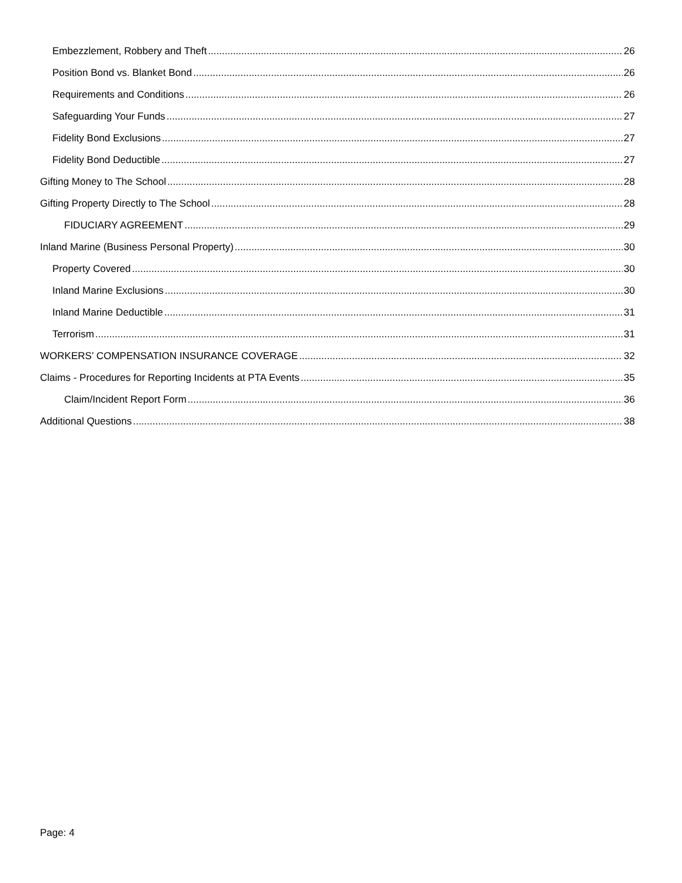Embezzlement, Robbery and Theft 26
Position Bond vs. Blanket Bond 26
Requirements and Conditions 26
Safeguarding Your Funds 27
Fidelity Bond Exclusions 27
Fidelity Bond Deductible 27
Gifting Money to The School 28
Gifting Property Directly to The School 28
FIDUCIARY AGREEMENT 29
Inland Marine (Business Personal Property) 30
Property Covered 30
Inland Marine Exclusions 30
Inland Marine Deductible 31
Terrorism 31
WORKERS’ COMPENSATION INSURANCE COVERAGE 32
Claims - Procedures for Reporting Incidents at PTA Events 35
Claim/Incident Report Form 36
Additional Questions 38
Page: 4